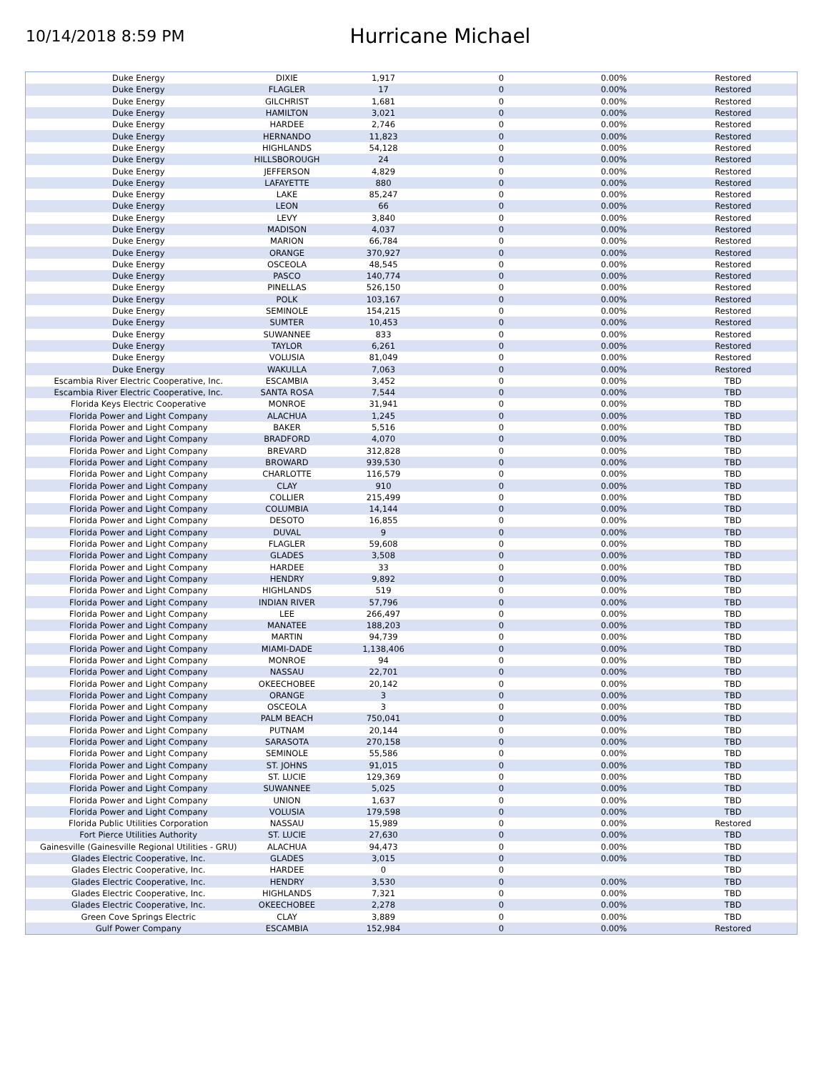10/14/2018 8:59 PM
Hurricane Michael
| Duke Energy | DIXIE | 1,917 | 0 | 0.00% | Restored |
| Duke Energy | FLAGLER | 17 | 0 | 0.00% | Restored |
| Duke Energy | GILCHRIST | 1,681 | 0 | 0.00% | Restored |
| Duke Energy | HAMILTON | 3,021 | 0 | 0.00% | Restored |
| Duke Energy | HARDEE | 2,746 | 0 | 0.00% | Restored |
| Duke Energy | HERNANDO | 11,823 | 0 | 0.00% | Restored |
| Duke Energy | HIGHLANDS | 54,128 | 0 | 0.00% | Restored |
| Duke Energy | HILLSBOROUGH | 24 | 0 | 0.00% | Restored |
| Duke Energy | JEFFERSON | 4,829 | 0 | 0.00% | Restored |
| Duke Energy | LAFAYETTE | 880 | 0 | 0.00% | Restored |
| Duke Energy | LAKE | 85,247 | 0 | 0.00% | Restored |
| Duke Energy | LEON | 66 | 0 | 0.00% | Restored |
| Duke Energy | LEVY | 3,840 | 0 | 0.00% | Restored |
| Duke Energy | MADISON | 4,037 | 0 | 0.00% | Restored |
| Duke Energy | MARION | 66,784 | 0 | 0.00% | Restored |
| Duke Energy | ORANGE | 370,927 | 0 | 0.00% | Restored |
| Duke Energy | OSCEOLA | 48,545 | 0 | 0.00% | Restored |
| Duke Energy | PASCO | 140,774 | 0 | 0.00% | Restored |
| Duke Energy | PINELLAS | 526,150 | 0 | 0.00% | Restored |
| Duke Energy | POLK | 103,167 | 0 | 0.00% | Restored |
| Duke Energy | SEMINOLE | 154,215 | 0 | 0.00% | Restored |
| Duke Energy | SUMTER | 10,453 | 0 | 0.00% | Restored |
| Duke Energy | SUWANNEE | 833 | 0 | 0.00% | Restored |
| Duke Energy | TAYLOR | 6,261 | 0 | 0.00% | Restored |
| Duke Energy | VOLUSIA | 81,049 | 0 | 0.00% | Restored |
| Duke Energy | WAKULLA | 7,063 | 0 | 0.00% | Restored |
| Escambia River Electric Cooperative, Inc. | ESCAMBIA | 3,452 | 0 | 0.00% | TBD |
| Escambia River Electric Cooperative, Inc. | SANTA ROSA | 7,544 | 0 | 0.00% | TBD |
| Florida Keys Electric Cooperative | MONROE | 31,941 | 0 | 0.00% | TBD |
| Florida Power and Light Company | ALACHUA | 1,245 | 0 | 0.00% | TBD |
| Florida Power and Light Company | BAKER | 5,516 | 0 | 0.00% | TBD |
| Florida Power and Light Company | BRADFORD | 4,070 | 0 | 0.00% | TBD |
| Florida Power and Light Company | BREVARD | 312,828 | 0 | 0.00% | TBD |
| Florida Power and Light Company | BROWARD | 939,530 | 0 | 0.00% | TBD |
| Florida Power and Light Company | CHARLOTTE | 116,579 | 0 | 0.00% | TBD |
| Florida Power and Light Company | CLAY | 910 | 0 | 0.00% | TBD |
| Florida Power and Light Company | COLLIER | 215,499 | 0 | 0.00% | TBD |
| Florida Power and Light Company | COLUMBIA | 14,144 | 0 | 0.00% | TBD |
| Florida Power and Light Company | DESOTO | 16,855 | 0 | 0.00% | TBD |
| Florida Power and Light Company | DUVAL | 9 | 0 | 0.00% | TBD |
| Florida Power and Light Company | FLAGLER | 59,608 | 0 | 0.00% | TBD |
| Florida Power and Light Company | GLADES | 3,508 | 0 | 0.00% | TBD |
| Florida Power and Light Company | HARDEE | 33 | 0 | 0.00% | TBD |
| Florida Power and Light Company | HENDRY | 9,892 | 0 | 0.00% | TBD |
| Florida Power and Light Company | HIGHLANDS | 519 | 0 | 0.00% | TBD |
| Florida Power and Light Company | INDIAN RIVER | 57,796 | 0 | 0.00% | TBD |
| Florida Power and Light Company | LEE | 266,497 | 0 | 0.00% | TBD |
| Florida Power and Light Company | MANATEE | 188,203 | 0 | 0.00% | TBD |
| Florida Power and Light Company | MARTIN | 94,739 | 0 | 0.00% | TBD |
| Florida Power and Light Company | MIAMI-DADE | 1,138,406 | 0 | 0.00% | TBD |
| Florida Power and Light Company | MONROE | 94 | 0 | 0.00% | TBD |
| Florida Power and Light Company | NASSAU | 22,701 | 0 | 0.00% | TBD |
| Florida Power and Light Company | OKEECHOBEE | 20,142 | 0 | 0.00% | TBD |
| Florida Power and Light Company | ORANGE | 3 | 0 | 0.00% | TBD |
| Florida Power and Light Company | OSCEOLA | 3 | 0 | 0.00% | TBD |
| Florida Power and Light Company | PALM BEACH | 750,041 | 0 | 0.00% | TBD |
| Florida Power and Light Company | PUTNAM | 20,144 | 0 | 0.00% | TBD |
| Florida Power and Light Company | SARASOTA | 270,158 | 0 | 0.00% | TBD |
| Florida Power and Light Company | SEMINOLE | 55,586 | 0 | 0.00% | TBD |
| Florida Power and Light Company | ST. JOHNS | 91,015 | 0 | 0.00% | TBD |
| Florida Power and Light Company | ST. LUCIE | 129,369 | 0 | 0.00% | TBD |
| Florida Power and Light Company | SUWANNEE | 5,025 | 0 | 0.00% | TBD |
| Florida Power and Light Company | UNION | 1,637 | 0 | 0.00% | TBD |
| Florida Power and Light Company | VOLUSIA | 179,598 | 0 | 0.00% | TBD |
| Florida Public Utilities Corporation | NASSAU | 15,989 | 0 | 0.00% | Restored |
| Fort Pierce Utilities Authority | ST. LUCIE | 27,630 | 0 | 0.00% | TBD |
| Gainesville (Gainesville Regional Utilities - GRU) | ALACHUA | 94,473 | 0 | 0.00% | TBD |
| Glades Electric Cooperative, Inc. | GLADES | 3,015 | 0 | 0.00% | TBD |
| Glades Electric Cooperative, Inc. | HARDEE | 0 | 0 | | TBD |
| Glades Electric Cooperative, Inc. | HENDRY | 3,530 | 0 | 0.00% | TBD |
| Glades Electric Cooperative, Inc. | HIGHLANDS | 7,321 | 0 | 0.00% | TBD |
| Glades Electric Cooperative, Inc. | OKEECHOBEE | 2,278 | 0 | 0.00% | TBD |
| Green Cove Springs Electric | CLAY | 3,889 | 0 | 0.00% | TBD |
| Gulf Power Company | ESCAMBIA | 152,984 | 0 | 0.00% | Restored |